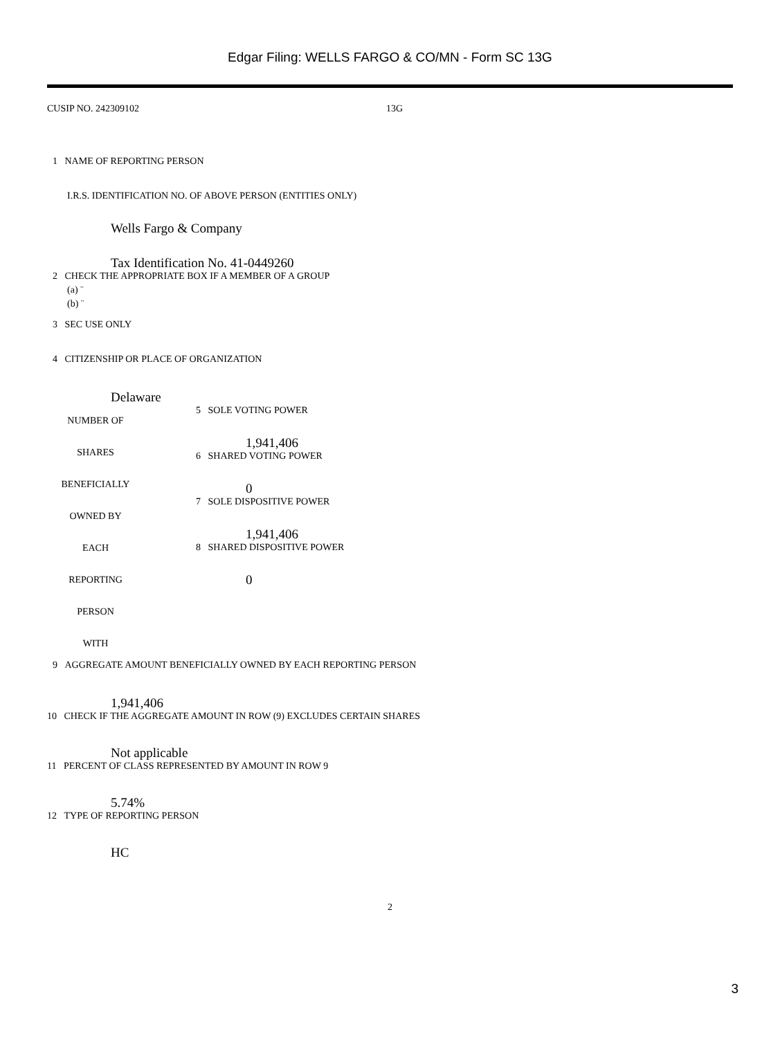Edgar Filing: WELLS FARGO & CO/MN - Form SC 13G
CUSIP NO. 242309102 13G
1 NAME OF REPORTING PERSON
I.R.S. IDENTIFICATION NO. OF ABOVE PERSON (ENTITIES ONLY)
Wells Fargo & Company
Tax Identification No. 41-0449260
2 CHECK THE APPROPRIATE BOX IF A MEMBER OF A GROUP
(a) ¨
(b) ¨
3 SEC USE ONLY
4 CITIZENSHIP OR PLACE OF ORGANIZATION
Delaware
| NUMBER OF SHARES BENEFICIALLY OWNED BY EACH REPORTING PERSON WITH | 5 SOLE VOTING POWER 1,941,406 6 SHARED VOTING POWER 0 7 SOLE DISPOSITIVE POWER 1,941,406 8 SHARED DISPOSITIVE POWER 0 |
9 AGGREGATE AMOUNT BENEFICIALLY OWNED BY EACH REPORTING PERSON
1,941,406
10 CHECK IF THE AGGREGATE AMOUNT IN ROW (9) EXCLUDES CERTAIN SHARES
Not applicable
11 PERCENT OF CLASS REPRESENTED BY AMOUNT IN ROW 9
5.74%
12 TYPE OF REPORTING PERSON
HC
2
3